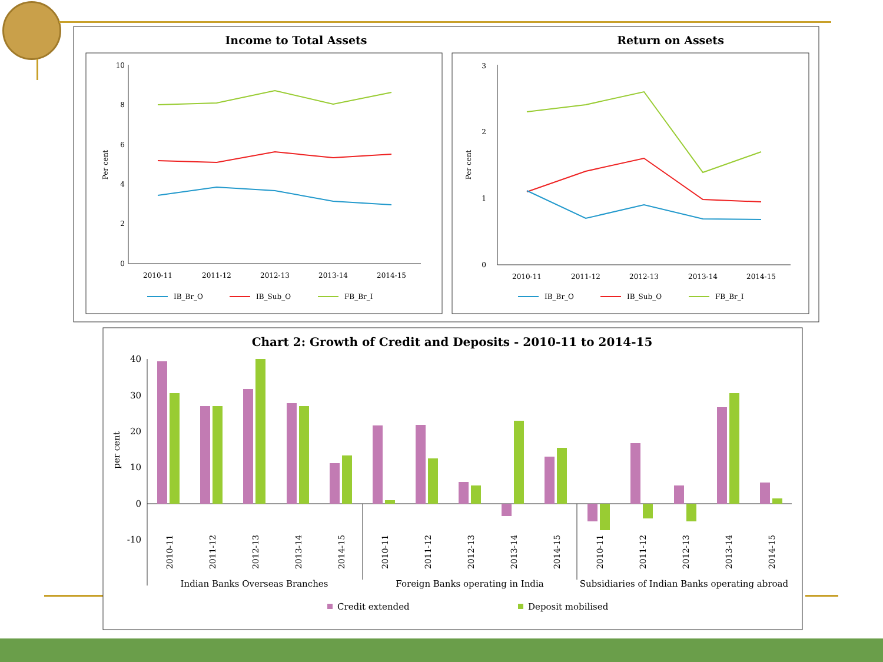Income to Total Assets
Return on Assets
10
8
6
4
2
0
Per cent
2010-11
2011-12
2012-13
2013-14
2014-15
IB_Br_O
IB_Sub_O
FB_Br_I
3
2
1
0
Per cent
2010-11
2011-12
2012-13
2013-14
2014-15
IB_Br_O
IB_Sub_O
FB_Br_I
Chart 2: Growth of Credit and Deposits - 2010-11 to 2014-15
40
30
20
10
0
-10
per cent
2010-11
2011-12
2012-13
2013-14
2014-15
2010-11
2011-12
2012-13
2013-14
2014-15
2010-11
2011-12
2012-13
2013-14
2014-15
Indian Banks Overseas Branches
Foreign Banks operating in India
Subsidiaries of Indian Banks operating abroad
Credit extended
Deposit mobilised